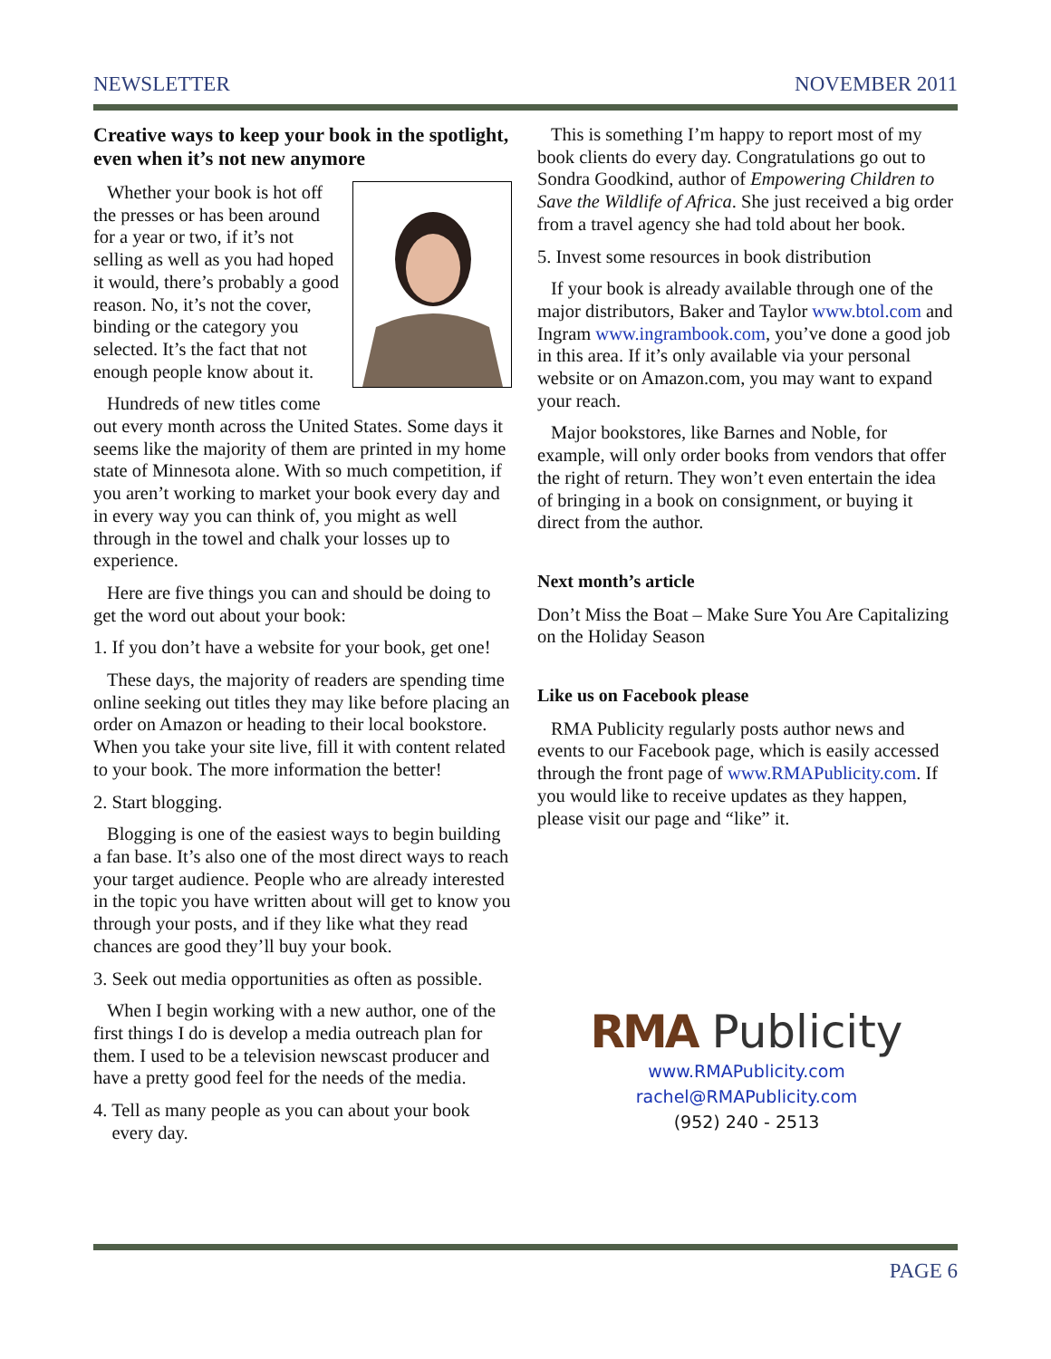NEWSLETTER NOVEMBER 2011
Creative ways to keep your book in the spotlight, even when it’s not new anymore
Whether your book is hot off the presses or has been around for a year or two, if it’s not selling as well as you had hoped it would, there’s probably a good reason. No, it’s not the cover, binding or the category you selected. It’s the fact that not enough people know about it.
Hundreds of new titles come out every month across the United States. Some days it seems like the majority of them are printed in my home state of Minnesota alone. With so much competition, if you aren’t working to market your book every day and in every way you can think of, you might as well through in the towel and chalk your losses up to experience.
Here are five things you can and should be doing to get the word out about your book:
1. If you don’t have a website for your book, get one!
These days, the majority of readers are spending time online seeking out titles they may like before placing an order on Amazon or heading to their local bookstore. When you take your site live, fill it with content related to your book. The more information the better!
2. Start blogging.
Blogging is one of the easiest ways to begin building a fan base. It’s also one of the most direct ways to reach your target audience. People who are already interested in the topic you have written about will get to know you through your posts, and if they like what they read chances are good they’ll buy your book.
3. Seek out media opportunities as often as possible.
When I begin working with a new author, one of the first things I do is develop a media outreach plan for them. I used to be a television newscast producer and have a pretty good feel for the needs of the media.
4. Tell as many people as you can about your book
every day.
This is something I’m happy to report most of my book clients do every day. Congratulations go out to Sondra Goodkind, author of Empowering Children to Save the Wildlife of Africa. She just received a big order from a travel agency she had told about her book.
5. Invest some resources in book distribution
If your book is already available through one of the major distributors, Baker and Taylor www.btol.com and Ingram www.ingrambook.com, you’ve done a good job in this area. If it’s only available via your personal website or on Amazon.com, you may want to expand your reach.
Major bookstores, like Barnes and Noble, for example, will only order books from vendors that offer the right of return. They won’t even entertain the idea of bringing in a book on consignment, or buying it direct from the author.
Next month’s article
Don’t Miss the Boat – Make Sure You Are Capitalizing on the Holiday Season
Like us on Facebook please
RMA Publicity regularly posts author news and events to our Facebook page, which is easily accessed through the front page of www.RMAPublicity.com. If you would like to receive updates as they happen, please visit our page and “like” it.
RMA Publicity
www.RMAPublicity.com
rachel@RMAPublicity.com
(952) 240 - 2513
PAGE 6